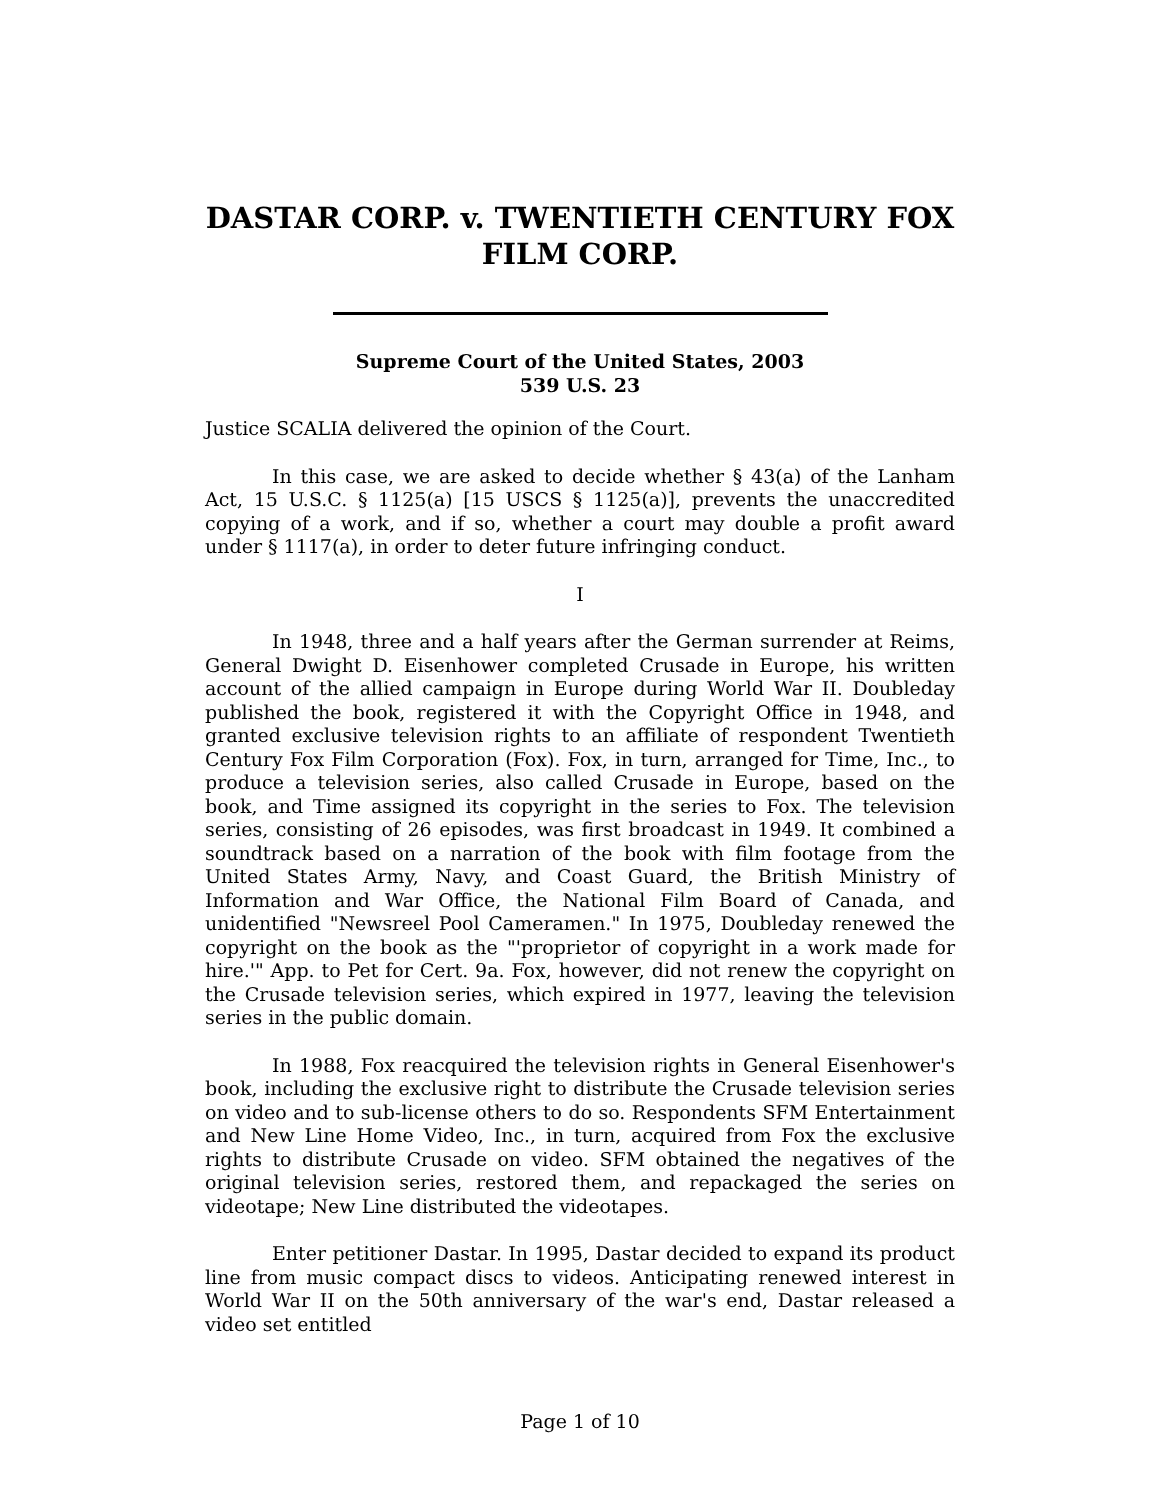DASTAR CORP. v. TWENTIETH CENTURY FOX FILM CORP.
Supreme Court of the United States, 2003
539 U.S. 23
Justice SCALIA delivered the opinion of the Court.
In this case, we are asked to decide whether § 43(a) of the Lanham Act, 15 U.S.C. § 1125(a) [15 USCS § 1125(a)], prevents the unaccredited copying of a work, and if so, whether a court may double a profit award under § 1117(a), in order to deter future infringing conduct.
I
In 1948, three and a half years after the German surrender at Reims, General Dwight D. Eisenhower completed Crusade in Europe, his written account of the allied campaign in Europe during World War II. Doubleday published the book, registered it with the Copyright Office in 1948, and granted exclusive television rights to an affiliate of respondent Twentieth Century Fox Film Corporation (Fox). Fox, in turn, arranged for Time, Inc., to produce a television series, also called Crusade in Europe, based on the book, and Time assigned its copyright in the series to Fox. The television series, consisting of 26 episodes, was first broadcast in 1949. It combined a soundtrack based on a narration of the book with film footage from the United States Army, Navy, and Coast Guard, the British Ministry of Information and War Office, the National Film Board of Canada, and unidentified "Newsreel Pool Cameramen." In 1975, Doubleday renewed the copyright on the book as the "'proprietor of copyright in a work made for hire.'" App. to Pet for Cert. 9a. Fox, however, did not renew the copyright on the Crusade television series, which expired in 1977, leaving the television series in the public domain.
In 1988, Fox reacquired the television rights in General Eisenhower's book, including the exclusive right to distribute the Crusade television series on video and to sub-license others to do so. Respondents SFM Entertainment and New Line Home Video, Inc., in turn, acquired from Fox the exclusive rights to distribute Crusade on video. SFM obtained the negatives of the original television series, restored them, and repackaged the series on videotape; New Line distributed the videotapes.
Enter petitioner Dastar. In 1995, Dastar decided to expand its product line from music compact discs to videos. Anticipating renewed interest in World War II on the 50th anniversary of the war's end, Dastar released a video set entitled
Page 1 of 10